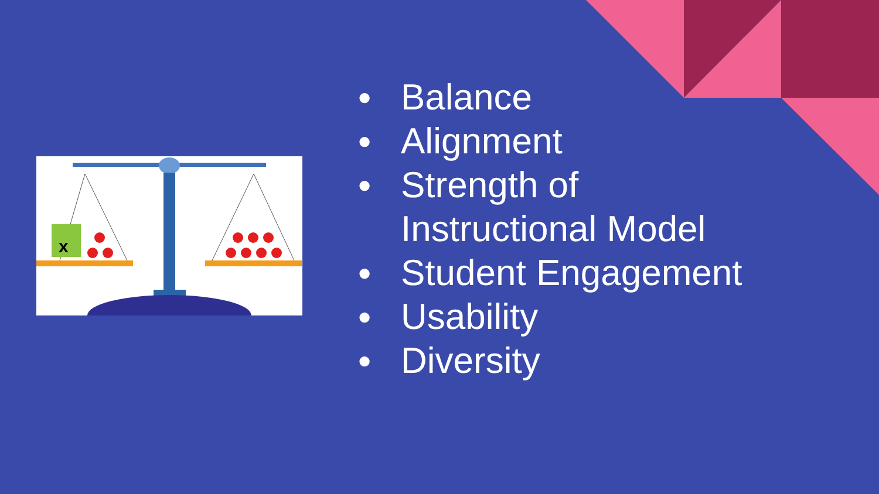x
● Balance
● Alignment
● Strength of
Instructional Model
● Student Engagement
● Usability
● Diversity